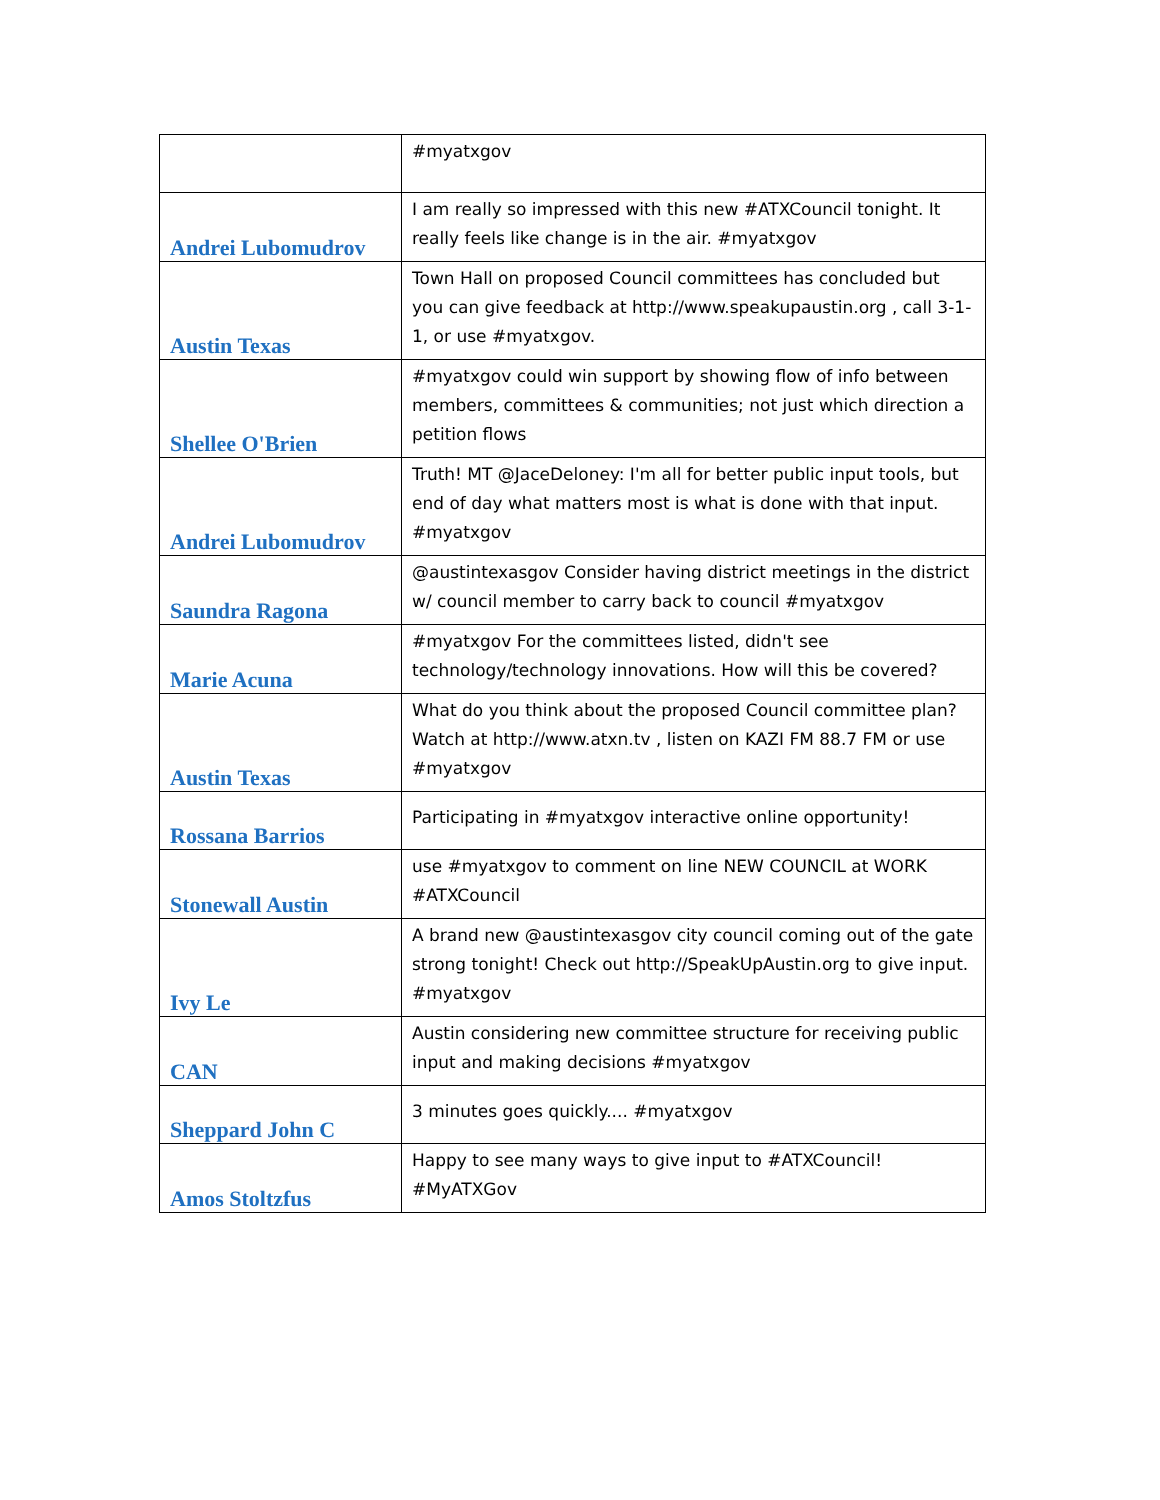| | #myatxgov |
| Andrei Lubomudrov | I am really so impressed with this new #ATXCouncil tonight. It really feels like change is in the air. #myatxgov |
| Austin Texas | Town Hall on proposed Council committees has concluded but you can give feedback at http://www.speakupaustin.org , call 3-1-1, or use #myatxgov. |
| Shellee O'Brien | #myatxgov could win support by showing flow of info between members, committees & communities; not just which direction a petition flows |
| Andrei Lubomudrov | Truth! MT @JaceDeloney: I'm all for better public input tools, but end of day what matters most is what is done with that input. #myatxgov |
| Saundra Ragona | @austintexasgov Consider having district meetings in the district w/ council member to carry back to council #myatxgov |
| Marie Acuna | #myatxgov For the committees listed, didn't see technology/technology innovations. How will this be covered? |
| Austin Texas | What do you think about the proposed Council committee plan? Watch at http://www.atxn.tv , listen on KAZI FM 88.7 FM or use #myatxgov |
| Rossana Barrios | Participating in #myatxgov interactive online opportunity! |
| Stonewall Austin | use #myatxgov to comment on line NEW COUNCIL at WORK #ATXCouncil |
| Ivy Le | A brand new @austintexasgov city council coming out of the gate strong tonight! Check out http://SpeakUpAustin.org to give input. #myatxgov |
| CAN | Austin considering new committee structure for receiving public input and making decisions #myatxgov |
| Sheppard John C | 3 minutes goes quickly.... #myatxgov |
| Amos Stoltzfus | Happy to see many ways to give input to #ATXCouncil! #MyATXGov |